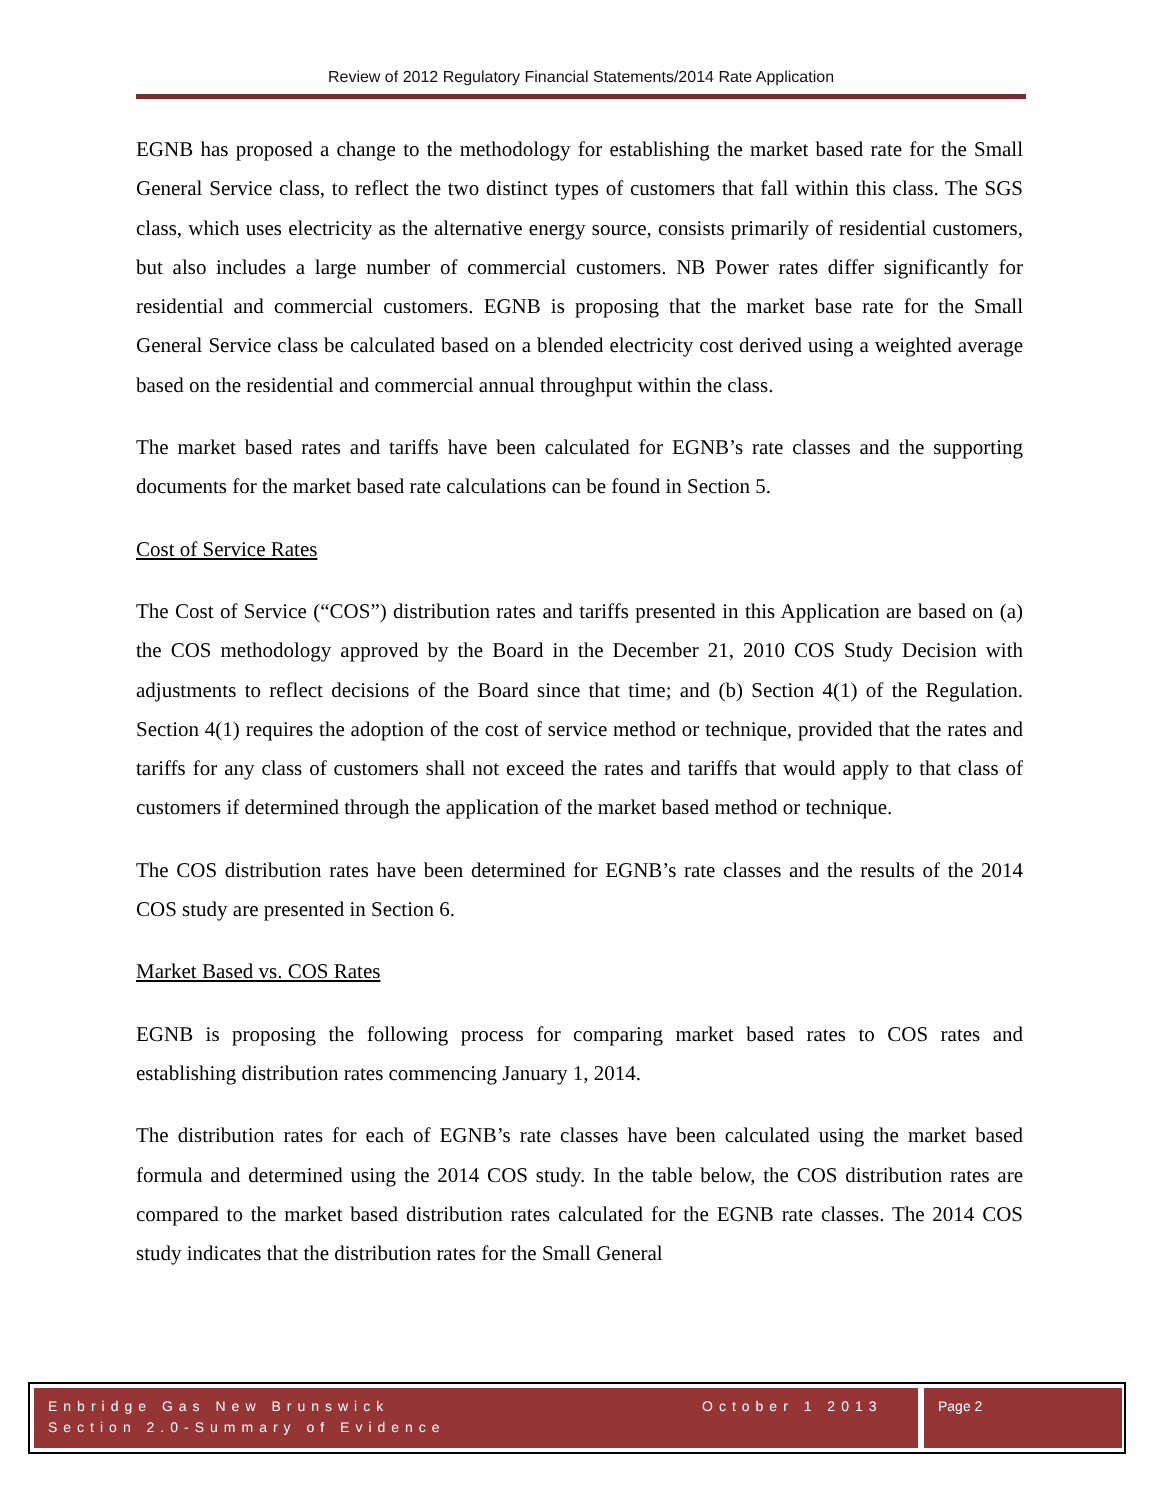Review of 2012 Regulatory Financial Statements/2014 Rate Application
EGNB has proposed a change to the methodology for establishing the market based rate for the Small General Service class, to reflect the two distinct types of customers that fall within this class. The SGS class, which uses electricity as the alternative energy source, consists primarily of residential customers, but also includes a large number of commercial customers. NB Power rates differ significantly for residential and commercial customers. EGNB is proposing that the market base rate for the Small General Service class be calculated based on a blended electricity cost derived using a weighted average based on the residential and commercial annual throughput within the class.
The market based rates and tariffs have been calculated for EGNB’s rate classes and the supporting documents for the market based rate calculations can be found in Section 5.
Cost of Service Rates
The Cost of Service (“COS”) distribution rates and tariffs presented in this Application are based on (a) the COS methodology approved by the Board in the December 21, 2010 COS Study Decision with adjustments to reflect decisions of the Board since that time; and (b) Section 4(1) of the Regulation. Section 4(1) requires the adoption of the cost of service method or technique, provided that the rates and tariffs for any class of customers shall not exceed the rates and tariffs that would apply to that class of customers if determined through the application of the market based method or technique.
The COS distribution rates have been determined for EGNB’s rate classes and the results of the 2014 COS study are presented in Section 6.
Market Based vs. COS Rates
EGNB is proposing the following process for comparing market based rates to COS rates and establishing distribution rates commencing January 1, 2014.
The distribution rates for each of EGNB’s rate classes have been calculated using the market based formula and determined using the 2014 COS study. In the table below, the COS distribution rates are compared to the market based distribution rates calculated for the EGNB rate classes. The 2014 COS study indicates that the distribution rates for the Small General
Enbridge Gas New Brunswick October 1 2013
Section 2.0-Summary of Evidence
Page 2